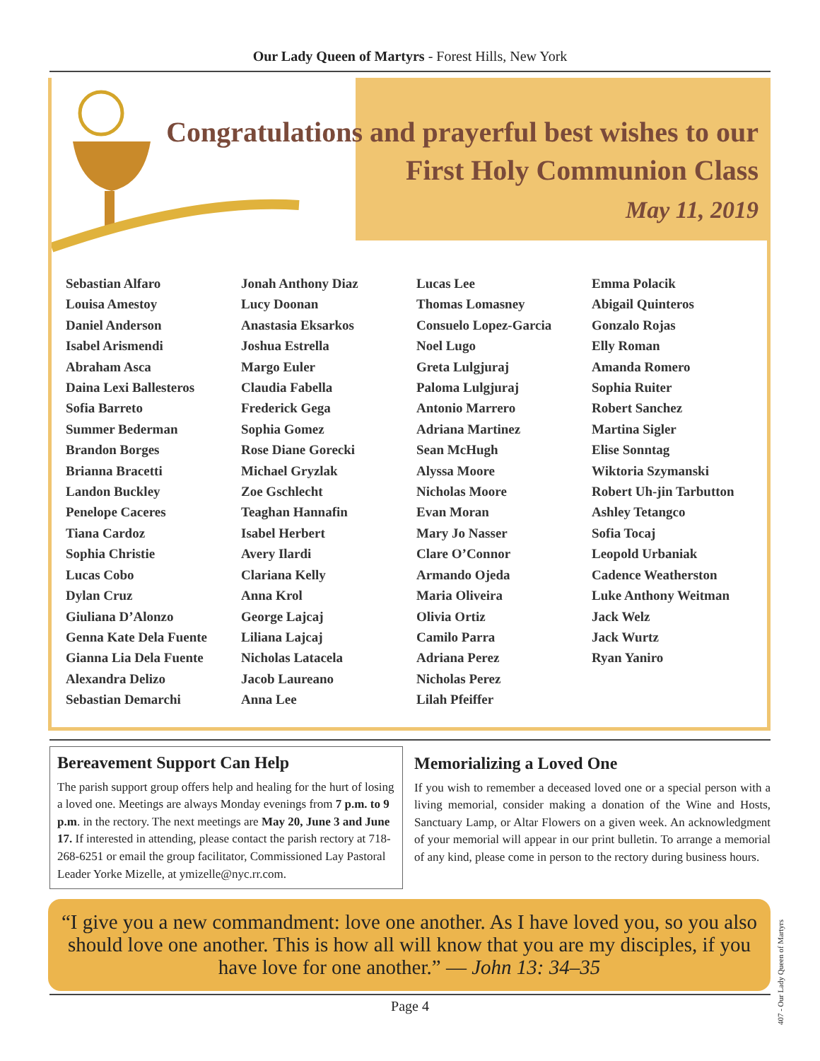Our Lady Queen of Martyrs - Forest Hills, New York
Congratulations and prayerful best wishes to our
First Holy Communion Class
May 11, 2019
Sebastian Alfaro
Louisa Amestoy
Daniel Anderson
Isabel Arismendi
Abraham Asca
Daina Lexi Ballesteros
Sofia Barreto
Summer Bederman
Brandon Borges
Brianna Bracetti
Landon Buckley
Penelope Caceres
Tiana Cardoz
Sophia Christie
Lucas Cobo
Dylan Cruz
Giuliana D’Alonzo
Genna Kate Dela Fuente
Gianna Lia Dela Fuente
Alexandra Delizo
Sebastian Demarchi
Jonah Anthony Diaz
Lucy Doonan
Anastasia Eksarkos
Joshua Estrella
Margo Euler
Claudia Fabella
Frederick Gega
Sophia Gomez
Rose Diane Gorecki
Michael Gryzlak
Zoe Gschlecht
Teaghan Hannafin
Isabel Herbert
Avery Ilardi
Clariana Kelly
Anna Krol
George Lajcaj
Liliana Lajcaj
Nicholas Latacela
Jacob Laureano
Anna Lee
Lucas Lee
Thomas Lomasney
Consuelo Lopez-Garcia
Noel Lugo
Greta Lulgjuraj
Paloma Lulgjuraj
Antonio Marrero
Adriana Martinez
Sean McHugh
Alyssa Moore
Nicholas Moore
Evan Moran
Mary Jo Nasser
Clare O’Connor
Armando Ojeda
Maria Oliveira
Olivia Ortiz
Camilo Parra
Adriana Perez
Nicholas Perez
Lilah Pfeiffer
Emma Polacik
Abigail Quinteros
Gonzalo Rojas
Elly Roman
Amanda Romero
Sophia Ruiter
Robert Sanchez
Martina Sigler
Elise Sonntag
Wiktoria Szymanski
Robert Uh-jin Tarbutton
Ashley Tetangco
Sofia Tocaj
Leopold Urbaniak
Cadence Weatherston
Luke Anthony Weitman
Jack Welz
Jack Wurtz
Ryan Yaniro
Bereavement Support Can Help
The parish support group offers help and healing for the hurt of losing a loved one. Meetings are always Monday evenings from 7 p.m. to 9 p.m. in the rectory. The next meetings are May 20, June 3 and June 17. If interested in attending, please contact the parish rectory at 718-268-6251 or email the group facilitator, Commissioned Lay Pastoral Leader Yorke Mizelle, at ymizelle@nyc.rr.com.
Memorializing a Loved One
If you wish to remember a deceased loved one or a special person with a living memorial, consider making a donation of the Wine and Hosts, Sanctuary Lamp, or Altar Flowers on a given week. An acknowledgment of your memorial will appear in our print bulletin. To arrange a memorial of any kind, please come in person to the rectory during business hours.
“I give you a new commandment: love one another. As I have loved you, so you also should love one another. This is how all will know that you are my disciples, if you have love for one another.” — John 13: 34–35
Page 4
407 - Our Lady Queen of Martyrs